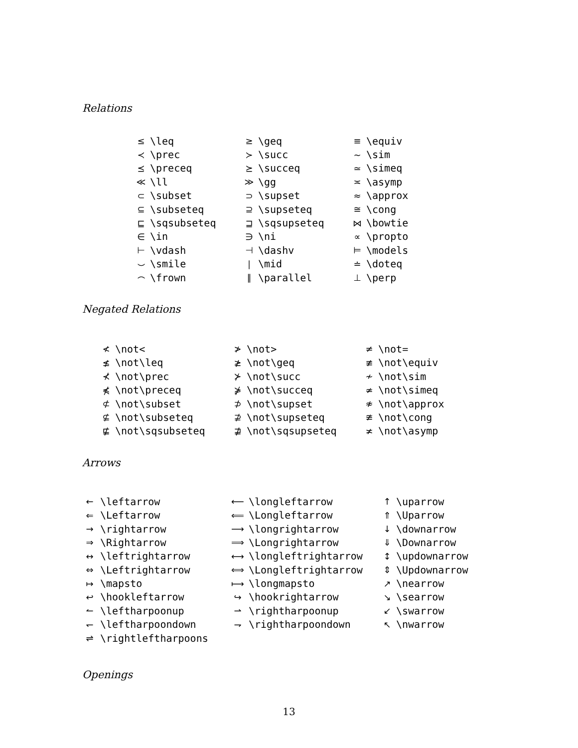Relations
| ≤ | \leq | ≥ | \geq | ≡ | \equiv |
| ≺ | \prec | ≻ | \succ | ∼ | \sim |
| ⪯ | \preceq | ⪰ | \succeq | ≃ | \simeq |
| ≪ | \ll | ≫ | \gg | ≍ | \asymp |
| ⊂ | \subset | ⊃ | \supset | ≈ | \approx |
| ⊆ | \subseteq | ⊇ | \supseteq | ≅ | \cong |
| ⊑ | \sqsubseteq | ⊒ | \sqsupseteq | ⋈ | \bowtie |
| ∈ | \in | ∋ | \ni | ∝ | \propto |
| ⊢ | \vdash | ⊣ | \dashv | ⊨ | \models |
| ⌣ | \smile | ∣ | \mid | ≐ | \doteq |
| ⌢ | \frown | ∥ | \parallel | ⊥ | \perp |
Negated Relations
| ≮ | \not< | ≯ | \not> | ≠ | \not= |
| ≰ | \not\leq | ≱ | \not\geq | ≢ | \not\equiv |
| ⊀ | \not\prec | ⊁ | \not\succ | ≁ | \not\sim |
| ⋠ | \not\preceq | ⋡ | \not\succeq | ≄ | \not\simeq |
| ⊄ | \not\subset | ⊅ | \not\supset | ≉ | \not\approx |
| ⊈ | \not\subseteq | ⊉ | \not\supseteq | ≇ | \not\cong |
| ⋢ | \not\sqsubseteq | ⋣ | \not\sqsupseteq | ≭ | \not\asymp |
Arrows
| ← | \leftarrow | ⟵ | \longleftarrow | ↑ | \uparrow |
| ⇐ | \Leftarrow | ⟸ | \Longleftarrow | ⇑ | \Uparrow |
| → | \rightarrow | ⟶ | \longrightarrow | ↓ | \downarrow |
| ⇒ | \Rightarrow | ⟹ | \Longrightarrow | ⇓ | \Downarrow |
| ↔ | \leftrightarrow | ⟷ | \longleftrightarrow | ↕ | \updownarrow |
| ⇔ | \Leftrightarrow | ⟺ | \Longleftrightarrow | ⇕ | \Updownarrow |
| ↦ | \mapsto | ⟼ | \longmapsto | ↗ | \nearrow |
| ↩ | \hookleftarrow | ↪ | \hookrightarrow | ↘ | \searrow |
| ↼ | \leftharpoonup | ⇀ | \rightharpoonup | ↙ | \swarrow |
| ↽ | \leftharpoondown | ⇁ | \rightharpoondown | ↖ | \nwarrow |
| ⇌ | \rightleftharpoons | | | | |
Openings
13